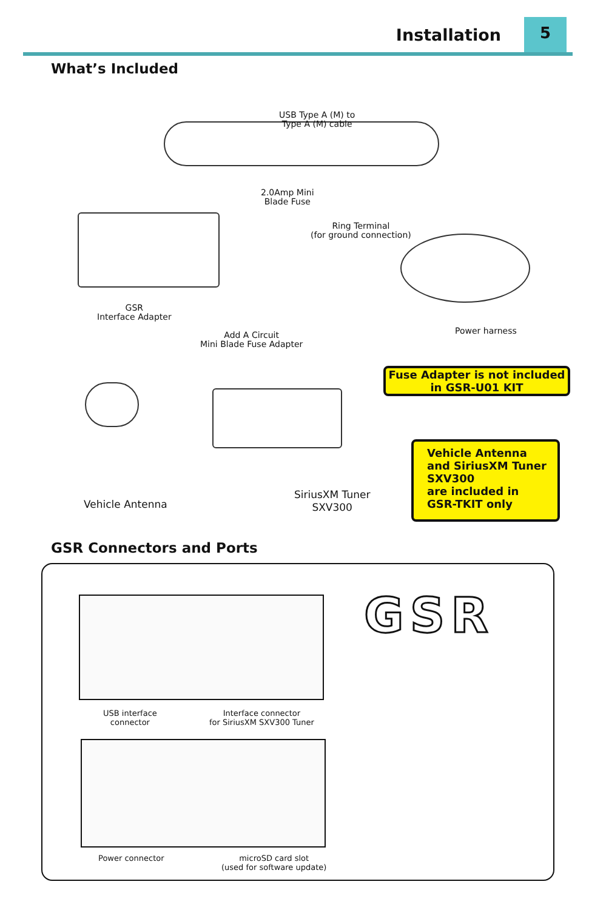Installation 5
What’s Included
USB Type A (M) to
Type A (M) cable
GSR
Interface Adapter
2.0Amp Mini
Blade Fuse
Ring Terminal
(for ground connection)
Add A Circuit
Mini Blade Fuse Adapter
Power harness
Fuse Adapter is not included
in GSR-U01 KIT
Vehicle Antenna
SiriusXM Tuner
SXV300
Vehicle Antenna
and SiriusXM Tuner
SXV300
are included in
GSR-TKIT only
GSR Connectors and Ports
USB interface
connector
Interface connector
for SiriusXM SXV300 Tuner
Power connector
microSD card slot
(used for software update)
GSR